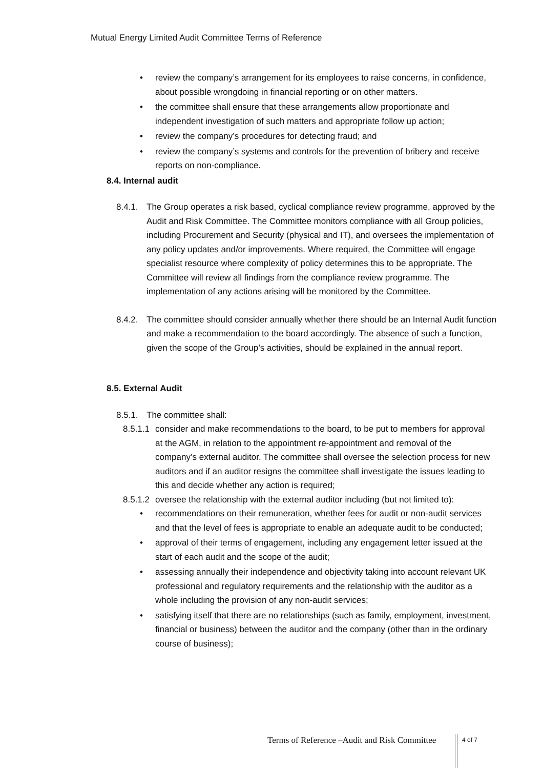Mutual Energy Limited Audit Committee Terms of Reference
• review the company’s arrangement for its employees to raise concerns, in confidence, about possible wrongdoing in financial reporting or on other matters.
• the committee shall ensure that these arrangements allow proportionate and independent investigation of such matters and appropriate follow up action;
• review the company’s procedures for detecting fraud; and
• review the company’s systems and controls for the prevention of bribery and receive reports on non-compliance.
8.4. Internal audit
8.4.1. The Group operates a risk based, cyclical compliance review programme, approved by the Audit and Risk Committee. The Committee monitors compliance with all Group policies, including Procurement and Security (physical and IT), and oversees the implementation of any policy updates and/or improvements. Where required, the Committee will engage specialist resource where complexity of policy determines this to be appropriate. The Committee will review all findings from the compliance review programme. The implementation of any actions arising will be monitored by the Committee.
8.4.2. The committee should consider annually whether there should be an Internal Audit function and make a recommendation to the board accordingly. The absence of such a function, given the scope of the Group’s activities, should be explained in the annual report.
8.5. External Audit
8.5.1. The committee shall:
8.5.1.1 consider and make recommendations to the board, to be put to members for approval at the AGM, in relation to the appointment re-appointment and removal of the company’s external auditor. The committee shall oversee the selection process for new auditors and if an auditor resigns the committee shall investigate the issues leading to this and decide whether any action is required;
8.5.1.2 oversee the relationship with the external auditor including (but not limited to):
• recommendations on their remuneration, whether fees for audit or non-audit services and that the level of fees is appropriate to enable an adequate audit to be conducted;
• approval of their terms of engagement, including any engagement letter issued at the start of each audit and the scope of the audit;
• assessing annually their independence and objectivity taking into account relevant UK professional and regulatory requirements and the relationship with the auditor as a whole including the provision of any non-audit services;
• satisfying itself that there are no relationships (such as family, employment, investment, financial or business) between the auditor and the company (other than in the ordinary course of business);
Terms of Reference –Audit and Risk Committee
4 of 7